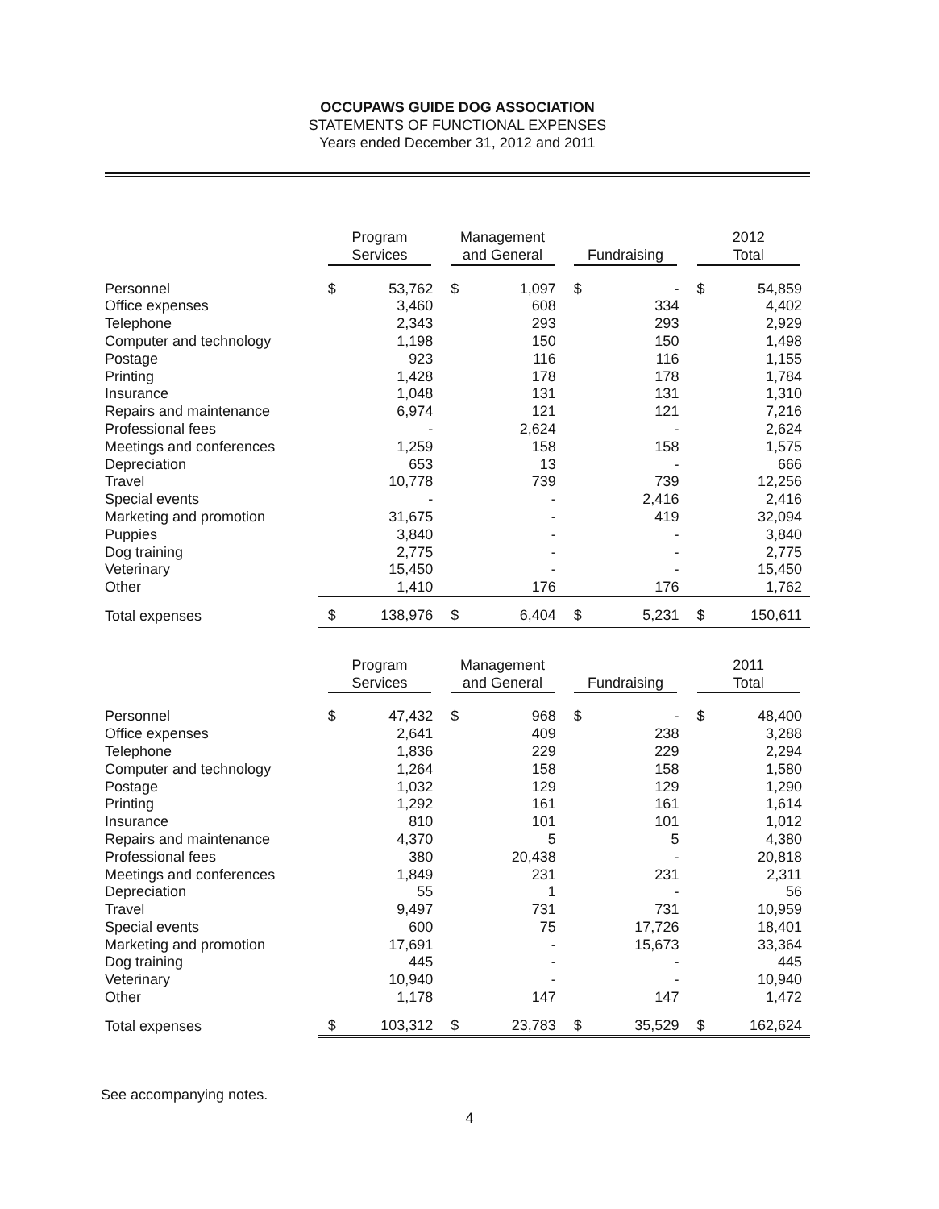OCCUPAWS GUIDE DOG ASSOCIATION
STATEMENTS OF FUNCTIONAL EXPENSES
Years ended December 31, 2012 and 2011
| | Program Services | | Management and General | | Fundraising | | 2012 Total | |
| --- | --- | --- | --- | --- | --- | --- | --- | --- |
| Personnel | $ | 53,762 | $ | 1,097 | $ | - | $ | 54,859 |
| Office expenses | | 3,460 | | 608 | | 334 | | 4,402 |
| Telephone | | 2,343 | | 293 | | 293 | | 2,929 |
| Computer and technology | | 1,198 | | 150 | | 150 | | 1,498 |
| Postage | | 923 | | 116 | | 116 | | 1,155 |
| Printing | | 1,428 | | 178 | | 178 | | 1,784 |
| Insurance | | 1,048 | | 131 | | 131 | | 1,310 |
| Repairs and maintenance | | 6,974 | | 121 | | 121 | | 7,216 |
| Professional fees | | - | | 2,624 | | - | | 2,624 |
| Meetings and conferences | | 1,259 | | 158 | | 158 | | 1,575 |
| Depreciation | | 653 | | 13 | | - | | 666 |
| Travel | | 10,778 | | 739 | | 739 | | 12,256 |
| Special events | | - | | - | | 2,416 | | 2,416 |
| Marketing and promotion | | 31,675 | | - | | 419 | | 32,094 |
| Puppies | | 3,840 | | - | | - | | 3,840 |
| Dog training | | 2,775 | | - | | - | | 2,775 |
| Veterinary | | 15,450 | | - | | - | | 15,450 |
| Other | | 1,410 | | 176 | | 176 | | 1,762 |
| Total expenses | $ | 138,976 | $ | 6,404 | $ | 5,231 | $ | 150,611 |
| | Program Services | | Management and General | | Fundraising | | 2011 Total | |
| Personnel | $ | 47,432 | $ | 968 | $ | - | $ | 48,400 |
| Office expenses | | 2,641 | | 409 | | 238 | | 3,288 |
| Telephone | | 1,836 | | 229 | | 229 | | 2,294 |
| Computer and technology | | 1,264 | | 158 | | 158 | | 1,580 |
| Postage | | 1,032 | | 129 | | 129 | | 1,290 |
| Printing | | 1,292 | | 161 | | 161 | | 1,614 |
| Insurance | | 810 | | 101 | | 101 | | 1,012 |
| Repairs and maintenance | | 4,370 | | 5 | | 5 | | 4,380 |
| Professional fees | | 380 | | 20,438 | | - | | 20,818 |
| Meetings and conferences | | 1,849 | | 231 | | 231 | | 2,311 |
| Depreciation | | 55 | | 1 | | - | | 56 |
| Travel | | 9,497 | | 731 | | 731 | | 10,959 |
| Special events | | 600 | | 75 | | 17,726 | | 18,401 |
| Marketing and promotion | | 17,691 | | - | | 15,673 | | 33,364 |
| Dog training | | 445 | | - | | - | | 445 |
| Veterinary | | 10,940 | | - | | - | | 10,940 |
| Other | | 1,178 | | 147 | | 147 | | 1,472 |
| Total expenses | $ | 103,312 | $ | 23,783 | $ | 35,529 | $ | 162,624 |
See accompanying notes.
4